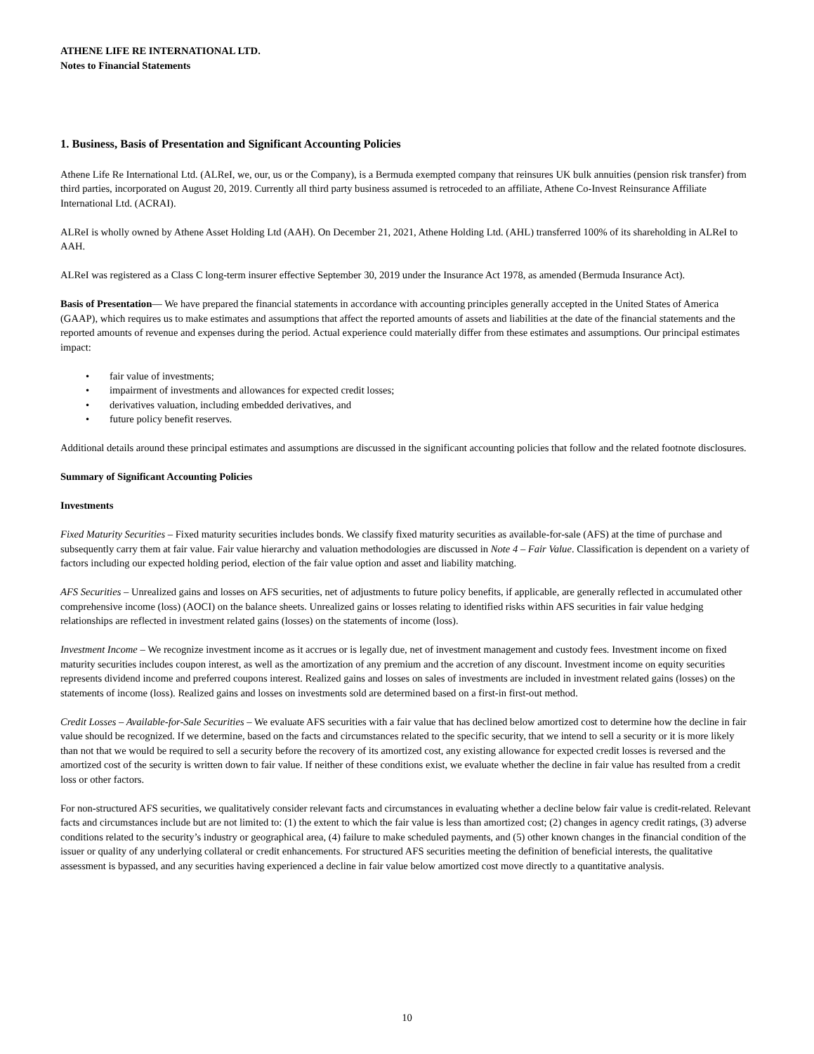ATHENE LIFE RE INTERNATIONAL LTD.
Notes to Financial Statements
1. Business, Basis of Presentation and Significant Accounting Policies
Athene Life Re International Ltd. (ALReI, we, our, us or the Company), is a Bermuda exempted company that reinsures UK bulk annuities (pension risk transfer) from third parties, incorporated on August 20, 2019. Currently all third party business assumed is retroceded to an affiliate, Athene Co-Invest Reinsurance Affiliate International Ltd. (ACRAI).
ALReI is wholly owned by Athene Asset Holding Ltd (AAH). On December 21, 2021, Athene Holding Ltd. (AHL) transferred 100% of its shareholding in ALReI to AAH.
ALReI was registered as a Class C long-term insurer effective September 30, 2019 under the Insurance Act 1978, as amended (Bermuda Insurance Act).
Basis of Presentation— We have prepared the financial statements in accordance with accounting principles generally accepted in the United States of America (GAAP), which requires us to make estimates and assumptions that affect the reported amounts of assets and liabilities at the date of the financial statements and the reported amounts of revenue and expenses during the period. Actual experience could materially differ from these estimates and assumptions. Our principal estimates impact:
• fair value of investments;
• impairment of investments and allowances for expected credit losses;
• derivatives valuation, including embedded derivatives, and
• future policy benefit reserves.
Additional details around these principal estimates and assumptions are discussed in the significant accounting policies that follow and the related footnote disclosures.
Summary of Significant Accounting Policies
Investments
Fixed Maturity Securities – Fixed maturity securities includes bonds. We classify fixed maturity securities as available-for-sale (AFS) at the time of purchase and subsequently carry them at fair value. Fair value hierarchy and valuation methodologies are discussed in Note 4 – Fair Value. Classification is dependent on a variety of factors including our expected holding period, election of the fair value option and asset and liability matching.
AFS Securities – Unrealized gains and losses on AFS securities, net of adjustments to future policy benefits, if applicable, are generally reflected in accumulated other comprehensive income (loss) (AOCI) on the balance sheets. Unrealized gains or losses relating to identified risks within AFS securities in fair value hedging relationships are reflected in investment related gains (losses) on the statements of income (loss).
Investment Income – We recognize investment income as it accrues or is legally due, net of investment management and custody fees. Investment income on fixed maturity securities includes coupon interest, as well as the amortization of any premium and the accretion of any discount. Investment income on equity securities represents dividend income and preferred coupons interest. Realized gains and losses on sales of investments are included in investment related gains (losses) on the statements of income (loss). Realized gains and losses on investments sold are determined based on a first-in first-out method.
Credit Losses – Available-for-Sale Securities – We evaluate AFS securities with a fair value that has declined below amortized cost to determine how the decline in fair value should be recognized. If we determine, based on the facts and circumstances related to the specific security, that we intend to sell a security or it is more likely than not that we would be required to sell a security before the recovery of its amortized cost, any existing allowance for expected credit losses is reversed and the amortized cost of the security is written down to fair value. If neither of these conditions exist, we evaluate whether the decline in fair value has resulted from a credit loss or other factors.
For non-structured AFS securities, we qualitatively consider relevant facts and circumstances in evaluating whether a decline below fair value is credit-related. Relevant facts and circumstances include but are not limited to: (1) the extent to which the fair value is less than amortized cost; (2) changes in agency credit ratings, (3) adverse conditions related to the security’s industry or geographical area, (4) failure to make scheduled payments, and (5) other known changes in the financial condition of the issuer or quality of any underlying collateral or credit enhancements. For structured AFS securities meeting the definition of beneficial interests, the qualitative assessment is bypassed, and any securities having experienced a decline in fair value below amortized cost move directly to a quantitative analysis.
10